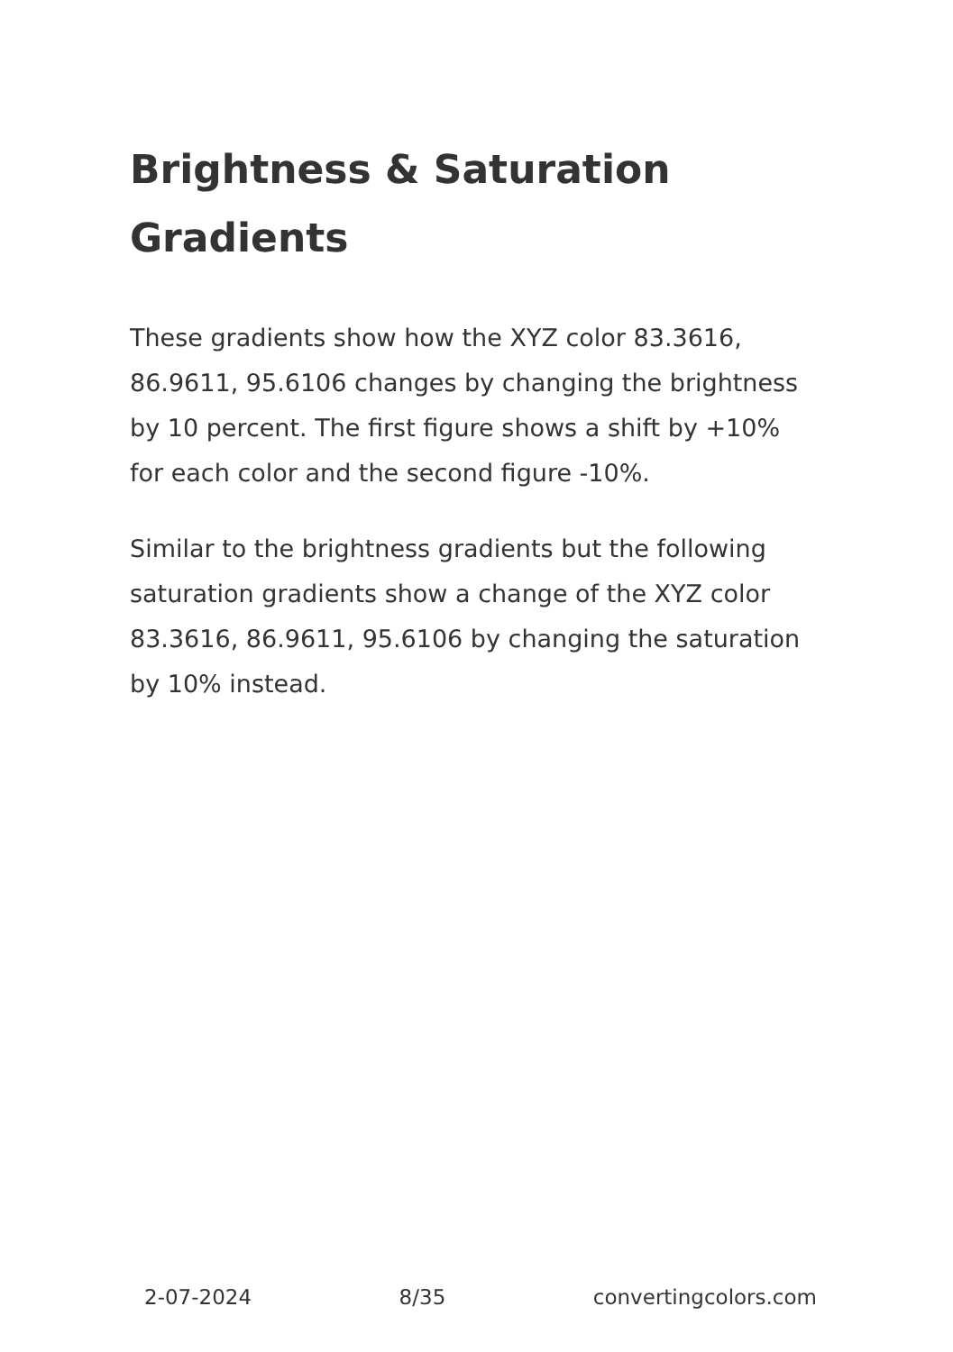Brightness & Saturation Gradients
These gradients show how the XYZ color 83.3616, 86.9611, 95.6106 changes by changing the brightness by 10 percent. The first figure shows a shift by +10% for each color and the second figure -10%.
Similar to the brightness gradients but the following saturation gradients show a change of the XYZ color 83.3616, 86.9611, 95.6106 by changing the saturation by 10% instead.
2-07-2024 8/35 convertingcolors.com